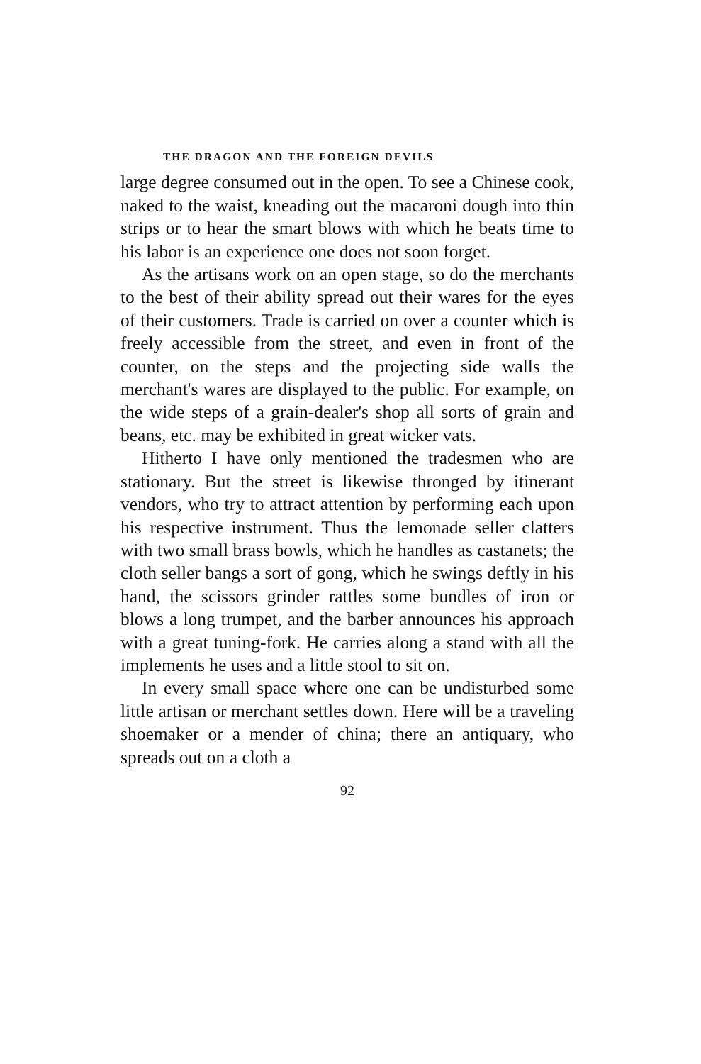THE DRAGON AND THE FOREIGN DEVILS
large degree consumed out in the open. To see a Chinese cook, naked to the waist, kneading out the macaroni dough into thin strips or to hear the smart blows with which he beats time to his labor is an experience one does not soon forget.
As the artisans work on an open stage, so do the merchants to the best of their ability spread out their wares for the eyes of their customers. Trade is carried on over a counter which is freely accessible from the street, and even in front of the counter, on the steps and the projecting side walls the merchant's wares are displayed to the public. For example, on the wide steps of a grain-dealer's shop all sorts of grain and beans, etc. may be exhibited in great wicker vats.
Hitherto I have only mentioned the tradesmen who are stationary. But the street is likewise thronged by itinerant vendors, who try to attract attention by performing each upon his respective instrument. Thus the lemonade seller clatters with two small brass bowls, which he handles as castanets; the cloth seller bangs a sort of gong, which he swings deftly in his hand, the scissors grinder rattles some bundles of iron or blows a long trumpet, and the barber announces his approach with a great tuning-fork. He carries along a stand with all the implements he uses and a little stool to sit on.
In every small space where one can be undisturbed some little artisan or merchant settles down. Here will be a traveling shoemaker or a mender of china; there an antiquary, who spreads out on a cloth a
92